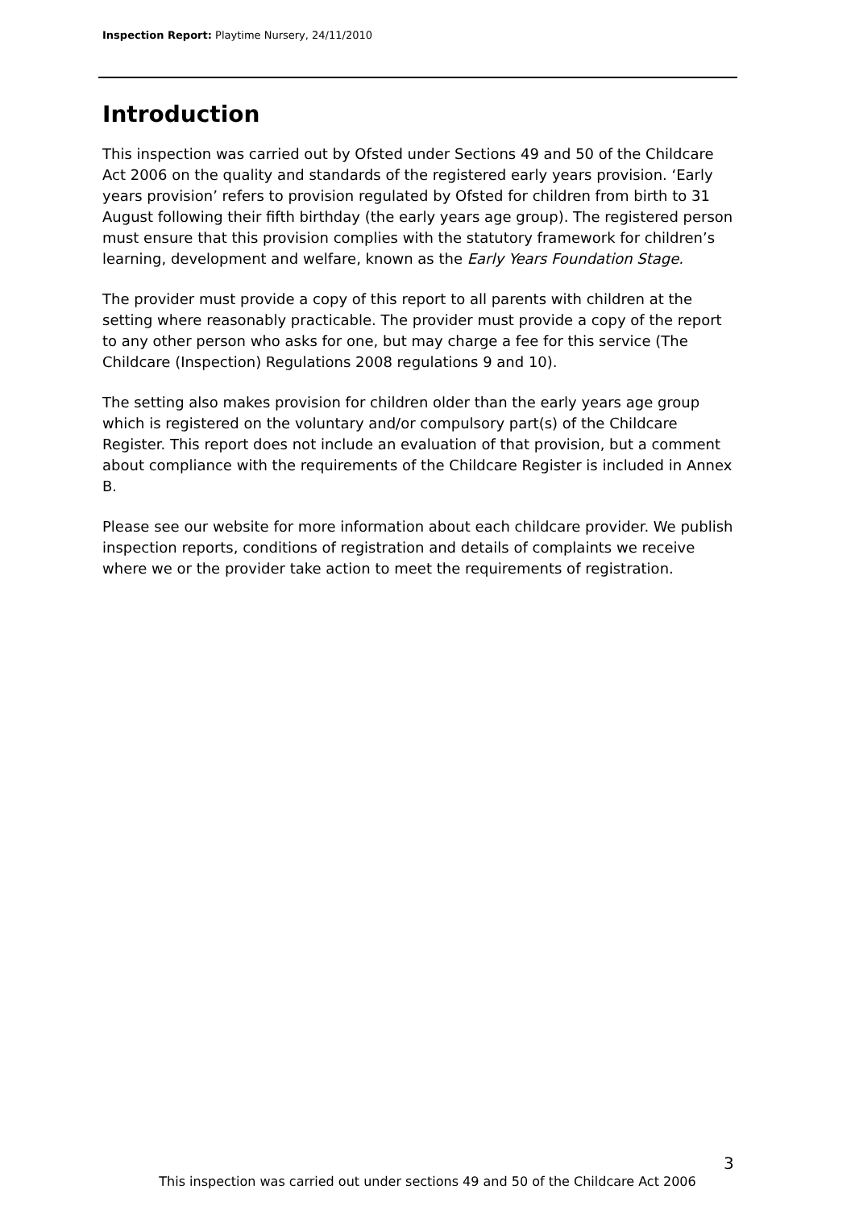Inspection Report: Playtime Nursery, 24/11/2010
Introduction
This inspection was carried out by Ofsted under Sections 49 and 50 of the Childcare Act 2006 on the quality and standards of the registered early years provision. ‘Early years provision’ refers to provision regulated by Ofsted for children from birth to 31 August following their fifth birthday (the early years age group). The registered person must ensure that this provision complies with the statutory framework for children’s learning, development and welfare, known as the Early Years Foundation Stage.
The provider must provide a copy of this report to all parents with children at the setting where reasonably practicable. The provider must provide a copy of the report to any other person who asks for one, but may charge a fee for this service (The Childcare (Inspection) Regulations 2008 regulations 9 and 10).
The setting also makes provision for children older than the early years age group which is registered on the voluntary and/or compulsory part(s) of the Childcare Register. This report does not include an evaluation of that provision, but a comment about compliance with the requirements of the Childcare Register is included in Annex B.
Please see our website for more information about each childcare provider. We publish inspection reports, conditions of registration and details of complaints we receive where we or the provider take action to meet the requirements of registration.
3
This inspection was carried out under sections 49 and 50 of the Childcare Act 2006